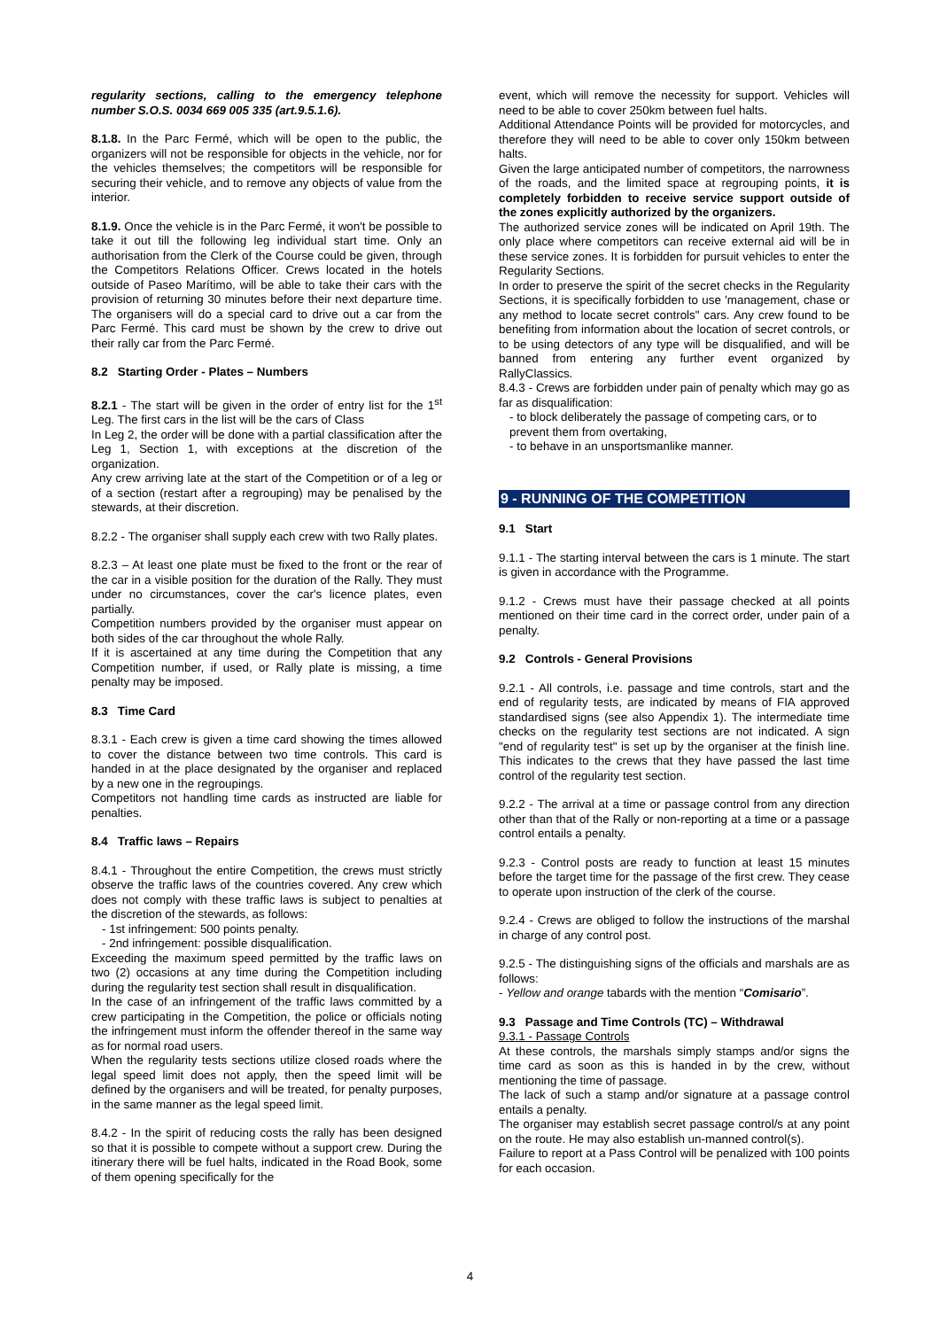regularity sections, calling to the emergency telephone number S.O.S. 0034 669 005 335 (art.9.5.1.6).
8.1.8. In the Parc Fermé, which will be open to the public, the organizers will not be responsible for objects in the vehicle, nor for the vehicles themselves; the competitors will be responsible for securing their vehicle, and to remove any objects of value from the interior.
8.1.9. Once the vehicle is in the Parc Fermé, it won't be possible to take it out till the following leg individual start time. Only an authorisation from the Clerk of the Course could be given, through the Competitors Relations Officer. Crews located in the hotels outside of Paseo Marítimo, will be able to take their cars with the provision of returning 30 minutes before their next departure time. The organisers will do a special card to drive out a car from the Parc Fermé. This card must be shown by the crew to drive out their rally car from the Parc Fermé.
8.2 Starting Order - Plates – Numbers
8.2.1 - The start will be given in the order of entry list for the 1<sup>st</sup> Leg. The first cars in the list will be the cars of Class
In Leg 2, the order will be done with a partial classification after the Leg 1, Section 1, with exceptions at the discretion of the organization.
Any crew arriving late at the start of the Competition or of a leg or of a section (restart after a regrouping) may be penalised by the stewards, at their discretion.
8.2.2 - The organiser shall supply each crew with two Rally plates.
8.2.3 – At least one plate must be fixed to the front or the rear of the car in a visible position for the duration of the Rally. They must under no circumstances, cover the car's licence plates, even partially.
Competition numbers provided by the organiser must appear on both sides of the car throughout the whole Rally.
If it is ascertained at any time during the Competition that any Competition number, if used, or Rally plate is missing, a time penalty may be imposed.
8.3 Time Card
8.3.1 - Each crew is given a time card showing the times allowed to cover the distance between two time controls. This card is handed in at the place designated by the organiser and replaced by a new one in the regroupings.
Competitors not handling time cards as instructed are liable for penalties.
8.4 Traffic laws – Repairs
8.4.1 - Throughout the entire Competition, the crews must strictly observe the traffic laws of the countries covered. Any crew which does not comply with these traffic laws is subject to penalties at the discretion of the stewards, as follows:
- 1st infringement: 500 points penalty.
- 2nd infringement: possible disqualification.
Exceeding the maximum speed permitted by the traffic laws on two (2) occasions at any time during the Competition including during the regularity test section shall result in disqualification.
In the case of an infringement of the traffic laws committed by a crew participating in the Competition, the police or officials noting the infringement must inform the offender thereof in the same way as for normal road users.
When the regularity tests sections utilize closed roads where the legal speed limit does not apply, then the speed limit will be defined by the organisers and will be treated, for penalty purposes, in the same manner as the legal speed limit.
8.4.2 - In the spirit of reducing costs the rally has been designed so that it is possible to compete without a support crew. During the itinerary there will be fuel halts, indicated in the Road Book, some of them opening specifically for the
event, which will remove the necessity for support. Vehicles will need to be able to cover 250km between fuel halts.
Additional Attendance Points will be provided for motorcycles, and therefore they will need to be able to cover only 150km between halts.
Given the large anticipated number of competitors, the narrowness of the roads, and the limited space at regrouping points, it is completely forbidden to receive service support outside of the zones explicitly authorized by the organizers.
The authorized service zones will be indicated on April 19th. The only place where competitors can receive external aid will be in these service zones. It is forbidden for pursuit vehicles to enter the Regularity Sections.
In order to preserve the spirit of the secret checks in the Regularity Sections, it is specifically forbidden to use 'management, chase or any method to locate secret controls" cars. Any crew found to be benefiting from information about the location of secret controls, or to be using detectors of any type will be disqualified, and will be banned from entering any further event organized by RallyClassics.
8.4.3 - Crews are forbidden under pain of penalty which may go as far as disqualification:
- to block deliberately the passage of competing cars, or to prevent them from overtaking,
- to behave in an unsportsmanlike manner.
9 - RUNNING OF THE COMPETITION
9.1 Start
9.1.1 - The starting interval between the cars is 1 minute. The start is given in accordance with the Programme.
9.1.2 - Crews must have their passage checked at all points mentioned on their time card in the correct order, under pain of a penalty.
9.2 Controls - General Provisions
9.2.1 - All controls, i.e. passage and time controls, start and the end of regularity tests, are indicated by means of FIA approved standardised signs (see also Appendix 1). The intermediate time checks on the regularity test sections are not indicated. A sign "end of regularity test" is set up by the organiser at the finish line. This indicates to the crews that they have passed the last time control of the regularity test section.
9.2.2 - The arrival at a time or passage control from any direction other than that of the Rally or non-reporting at a time or a passage control entails a penalty.
9.2.3 - Control posts are ready to function at least 15 minutes before the target time for the passage of the first crew. They cease to operate upon instruction of the clerk of the course.
9.2.4 - Crews are obliged to follow the instructions of the marshal in charge of any control post.
9.2.5 - The distinguishing signs of the officials and marshals are as follows:
- Yellow and orange tabards with the mention “Comisario”.
9.3 Passage and Time Controls (TC) – Withdrawal
9.3.1 - Passage Controls
At these controls, the marshals simply stamps and/or signs the time card as soon as this is handed in by the crew, without mentioning the time of passage.
The lack of such a stamp and/or signature at a passage control entails a penalty.
The organiser may establish secret passage control/s at any point on the route. He may also establish un-manned control(s).
Failure to report at a Pass Control will be penalized with 100 points for each occasion.
4